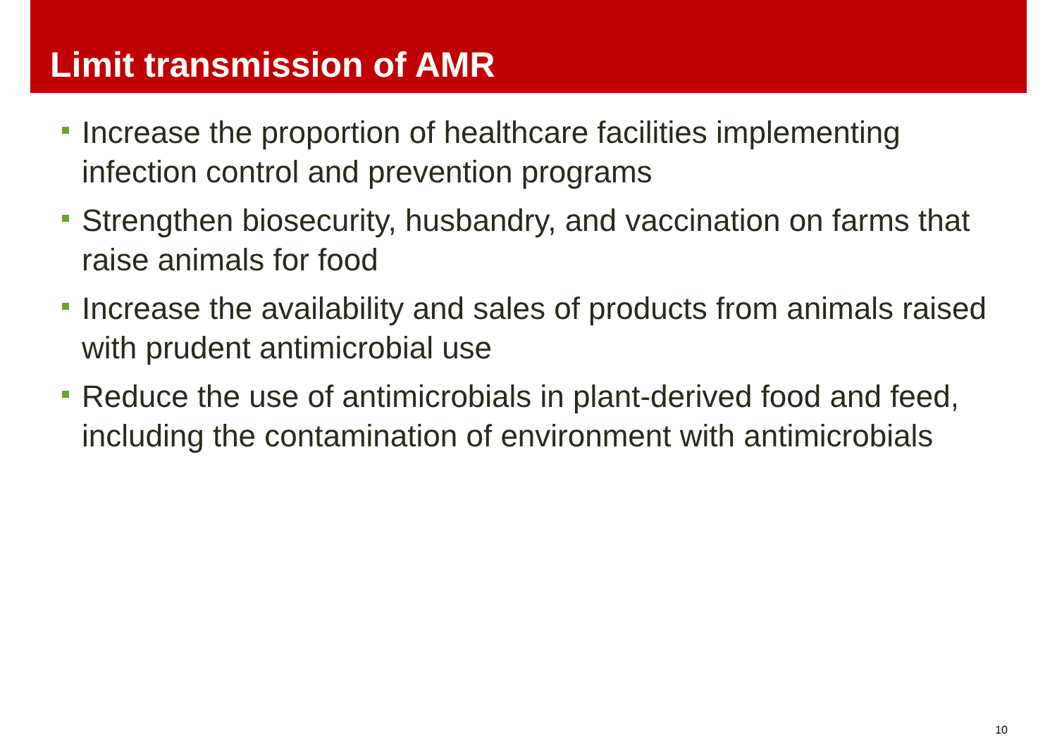Limit transmission of AMR
Increase the proportion of healthcare facilities implementing infection control and prevention programs
Strengthen biosecurity, husbandry, and vaccination on farms that raise animals for food
Increase the availability and sales of products from animals raised with prudent antimicrobial use
Reduce the use of antimicrobials in plant-derived food and feed, including the contamination of environment with antimicrobials
10